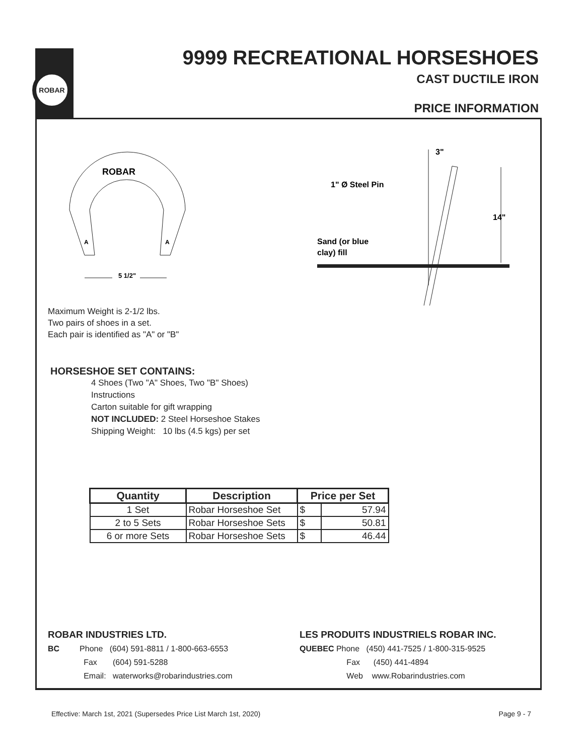ROBAR
9999 RECREATIONAL HORSESHOES
CAST DUCTILE IRON
PRICE INFORMATION
ROBAR
A
A
5 1/2"
3"
14"
1" Ø Steel Pin
Sand (or blue
clay) fill
Maximum Weight is 2-1/2 lbs.
Two pairs of shoes in a set.
Each pair is identified as "A" or "B"
HORSESHOE SET CONTAINS:
4 Shoes (Two "A" Shoes, Two "B" Shoes)
Instructions
Carton suitable for gift wrapping
NOT INCLUDED: 2 Steel Horseshoe Stakes
Shipping Weight: 10 lbs (4.5 kgs) per set
| Quantity | Description | Price per Set | |
| --- | --- | --- | --- |
| 1 Set | Robar Horseshoe Set | $ | 57.94 |
| 2 to 5 Sets | Robar Horseshoe Sets | $ | 50.81 |
| 6 or more Sets | Robar Horseshoe Sets | $ | 46.44 |
ROBAR INDUSTRIES LTD.
BC Phone (604) 591-8811 / 1-800-663-6553
Fax (604) 591-5288
Email: waterworks@robarindustries.com
LES PRODUITS INDUSTRIELS ROBAR INC.
QUEBEC Phone (450) 441-7525 / 1-800-315-9525
Fax (450) 441-4894
Web www.Robarindustries.com
Effective: March 1st, 2021 (Supersedes Price List March 1st, 2020) Page 9 - 7